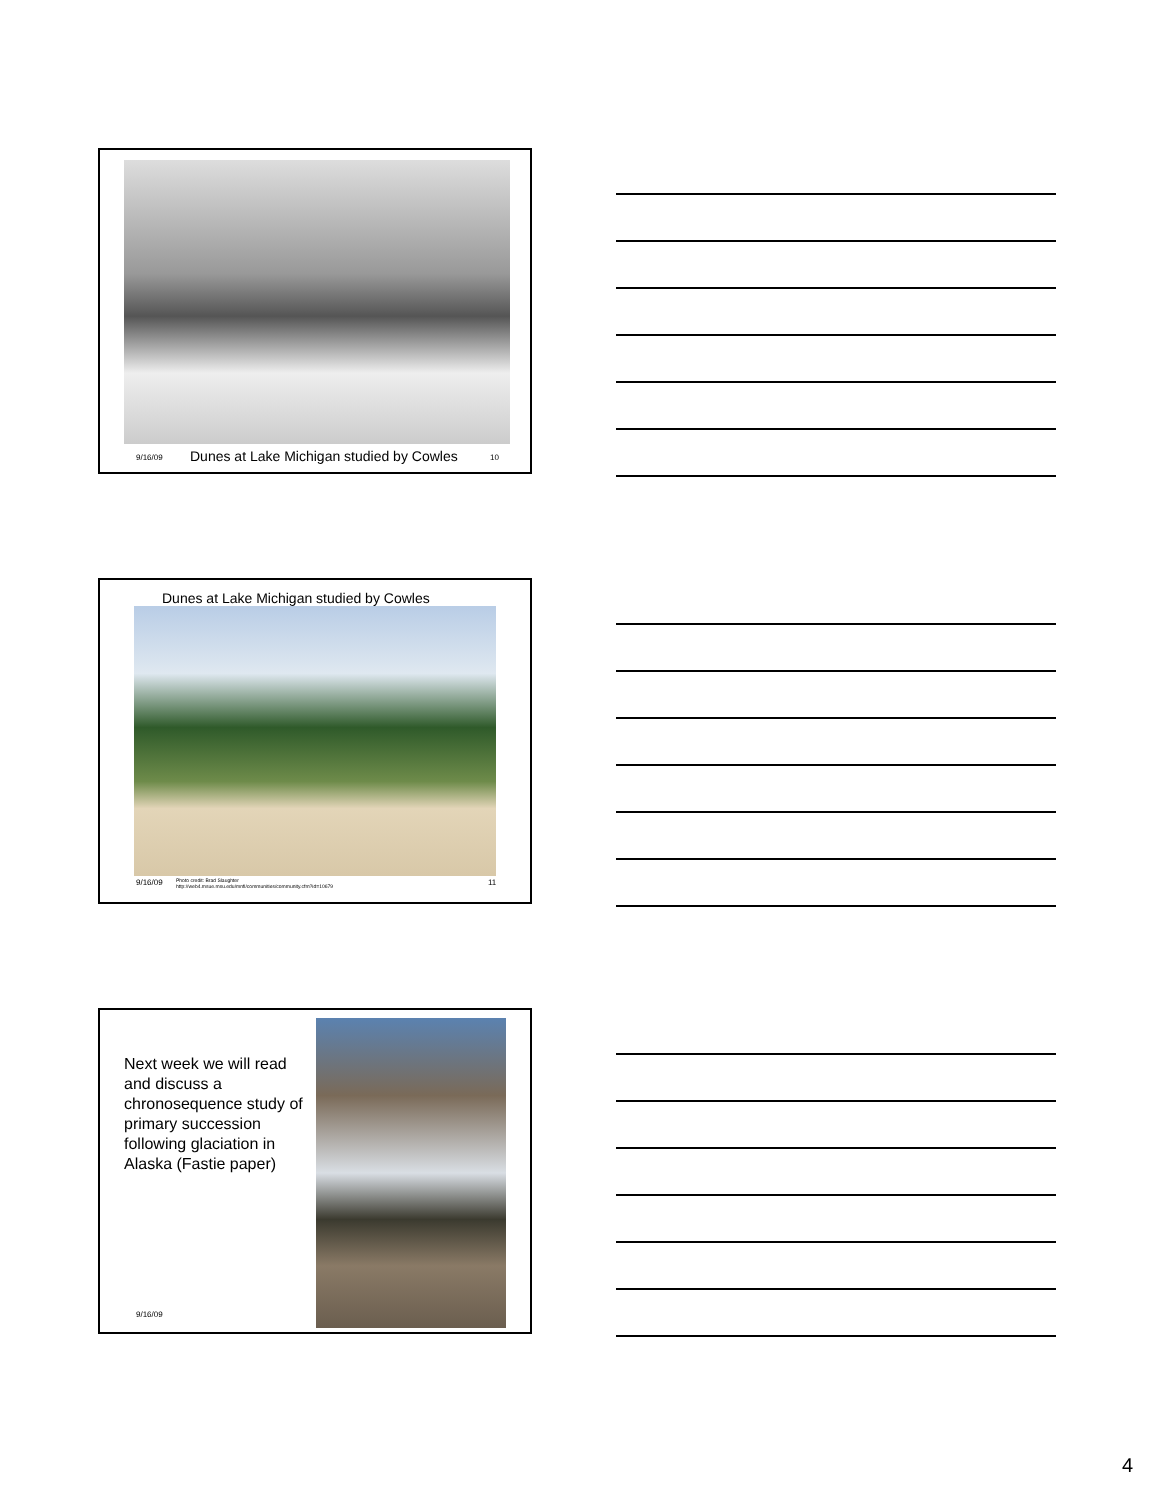9/16/09
Dunes at Lake Michigan studied by Cowles
10
Dunes at Lake Michigan studied by Cowles
9/16/09
Photo credit: Brad Slaughter
http://web4.msue.msu.edu/mnfi/communities/community.cfm?id=10679
11
Next week we will read and discuss a chronosequence study of primary succession following glaciation in Alaska (Fastie paper)
9/16/09
4